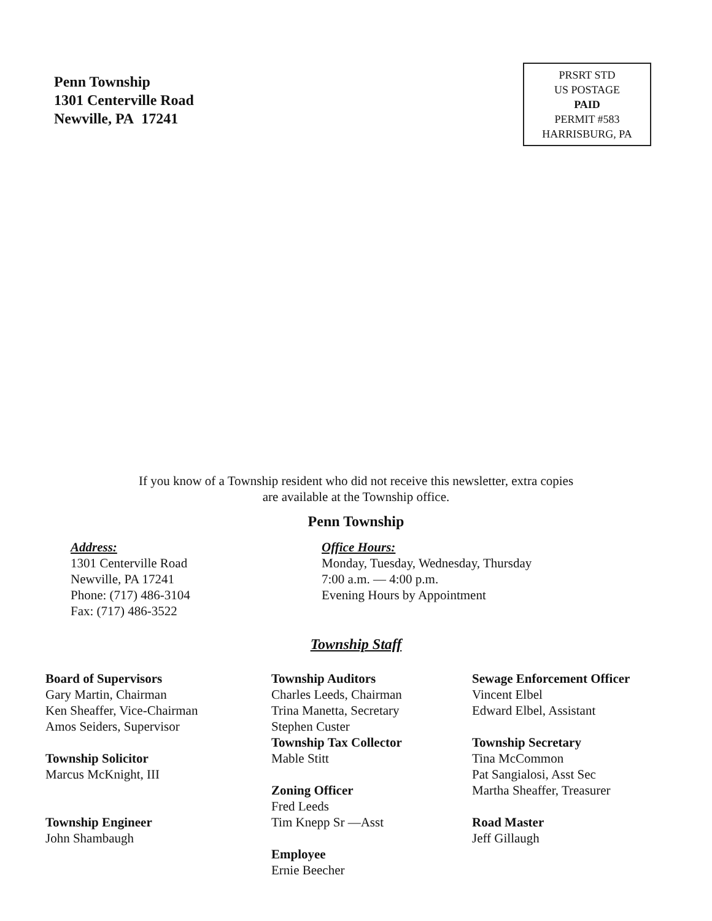Penn Township
1301 Centerville Road
Newville, PA 17241
PRSRT STD
US POSTAGE
PAID
PERMIT #583
HARRISBURG, PA
If you know of a Township resident who did not receive this newsletter, extra copies
are available at the Township office.
Penn Township
Address:
1301 Centerville Road
Newville, PA 17241
Phone: (717) 486-3104
Fax: (717) 486-3522
Office Hours:
Monday, Tuesday, Wednesday, Thursday
7:00 a.m. — 4:00 p.m.
Evening Hours by Appointment
Township Staff
Board of Supervisors
Gary Martin, Chairman
Ken Sheaffer, Vice-Chairman
Amos Seiders, Supervisor
Township Solicitor
Marcus McKnight, III
Township Engineer
John Shambaugh
Township Auditors
Charles Leeds, Chairman
Trina Manetta, Secretary
Stephen Custer
Township Tax Collector
Mable Stitt
Zoning Officer
Fred Leeds
Tim Knepp Sr —Asst
Employee
Ernie Beecher
Sewage Enforcement Officer
Vincent Elbel
Edward Elbel, Assistant
Township Secretary
Tina McCommon
Pat Sangialosi, Asst Sec
Martha Sheaffer, Treasurer
Road Master
Jeff Gillaugh